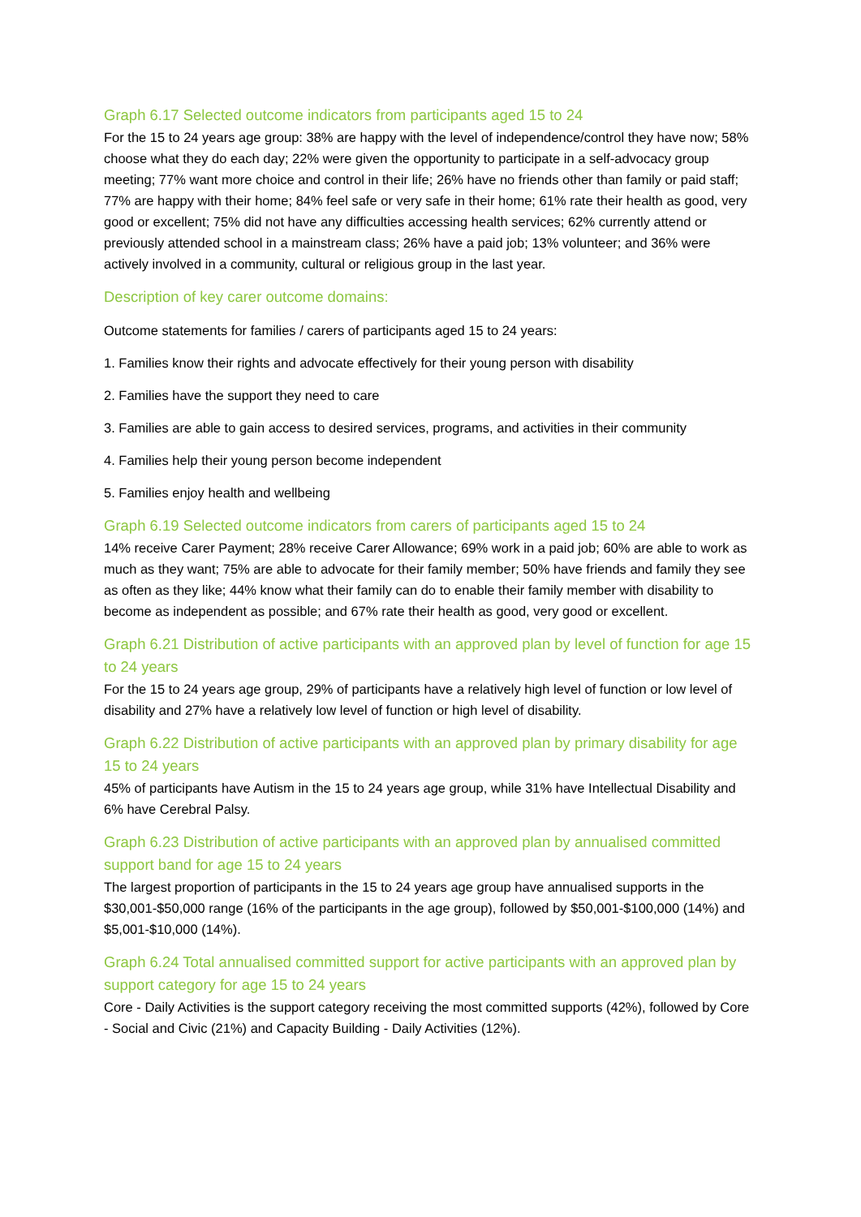Graph 6.17 Selected outcome indicators from participants aged 15 to 24
For the 15 to 24 years age group: 38% are happy with the level of independence/control they have now; 58% choose what they do each day; 22% were given the opportunity to participate in a self-advocacy group meeting; 77% want more choice and control in their life; 26% have no friends other than family or paid staff; 77% are happy with their home; 84% feel safe or very safe in their home; 61% rate their health as good, very good or excellent; 75% did not have any difficulties accessing health services; 62% currently attend or previously attended school in a mainstream class; 26% have a paid job; 13% volunteer; and 36% were actively involved in a community, cultural or religious group in the last year.
Description of key carer outcome domains:
Outcome statements for families / carers of participants aged 15 to 24 years:
1. Families know their rights and advocate effectively for their young person with disability
2. Families have the support they need to care
3. Families are able to gain access to desired services, programs, and activities in their community
4. Families help their young person become independent
5. Families enjoy health and wellbeing
Graph 6.19 Selected outcome indicators from carers of participants aged 15 to 24
14% receive Carer Payment; 28% receive Carer Allowance; 69% work in a paid job; 60% are able to work as much as they want; 75% are able to advocate for their family member; 50% have friends and family they see as often as they like; 44% know what their family can do to enable their family member with disability to become as independent as possible; and 67% rate their health as good, very good or excellent.
Graph 6.21 Distribution of active participants with an approved plan by level of function for age 15 to 24 years
For the 15 to 24 years age group, 29% of participants have a relatively high level of function or low level of disability and 27% have a relatively low level of function or high level of disability.
Graph 6.22 Distribution of active participants with an approved plan by primary disability for age 15 to 24 years
45% of participants have Autism in the 15 to 24 years age group, while 31% have Intellectual Disability and 6% have Cerebral Palsy.
Graph 6.23 Distribution of active participants with an approved plan by annualised committed support band for age 15 to 24 years
The largest proportion of participants in the 15 to 24 years age group have annualised supports in the $30,001-$50,000 range (16% of the participants in the age group), followed by $50,001-$100,000 (14%) and $5,001-$10,000 (14%).
Graph 6.24 Total annualised committed support for active participants with an approved plan by support category for age 15 to 24 years
Core - Daily Activities is the support category receiving the most committed supports (42%), followed by Core - Social and Civic (21%) and Capacity Building - Daily Activities (12%).